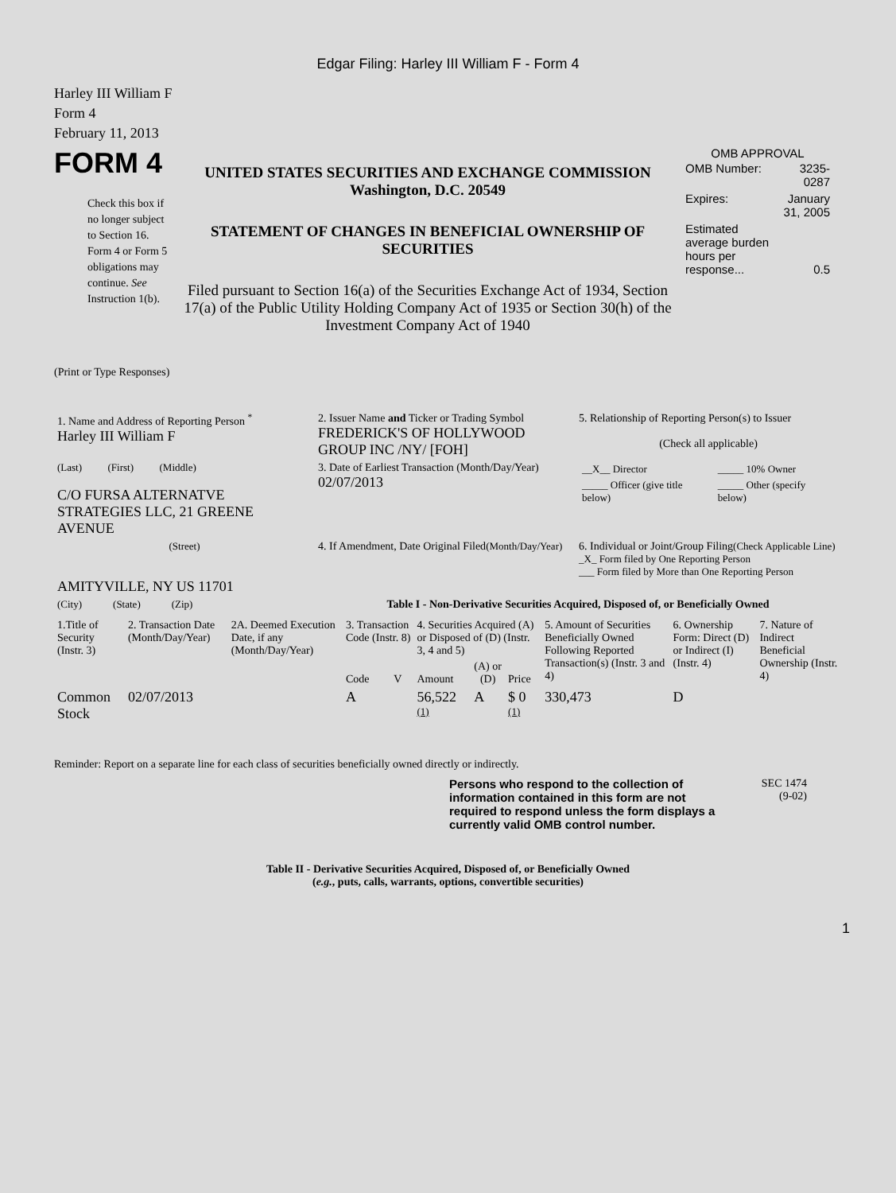Edgar Filing: Harley III William F - Form 4
Harley III William F
Form 4
February 11, 2013
FORM 4
Check this box if no longer subject to Section 16. Form 4 or Form 5 obligations may continue. See Instruction 1(b).
UNITED STATES SECURITIES AND EXCHANGE COMMISSION
Washington, D.C. 20549
STATEMENT OF CHANGES IN BENEFICIAL OWNERSHIP OF SECURITIES
Filed pursuant to Section 16(a) of the Securities Exchange Act of 1934, Section 17(a) of the Public Utility Holding Company Act of 1935 or Section 30(h) of the Investment Company Act of 1940
OMB APPROVAL
| OMB Number: | 3235-0287 |
| Expires: | January 31, 2005 |
| Estimated average burden hours per response... | 0.5 |
(Print or Type Responses)
| 1. Name and Address of Reporting Person <sup>*</sup> Harley III William F | 2. Issuer Name and Ticker or Trading Symbol FREDERICK'S OF HOLLYWOOD GROUP INC /NY/ [FOH] | 5. Relationship of Reporting Person(s) to Issuer (Check all applicable) |
| (Last) (First) (Middle) C/O FURSA ALTERNATVE STRATEGIES LLC, 21 GREENE AVENUE | 3. Date of Earliest Transaction (Month/Day/Year) 02/07/2013 | / __X__ Director / _____ 10% Owner / / _____ Officer (give title below) / _____ Other (specify below) / |
| (Street) AMITYVILLE, NY US 11701 | 4. If Amendment, Date Original Filed (Month/Day/Year) | 6. Individual or Joint/Group Filing (Check Applicable Line) _X_ Form filed by One Reporting Person ___ Form filed by More than One Reporting Person |
| (City) (State) (Zip) | Table I - Non-Derivative Securities Acquired, Disposed of, or Beneficially Owned | |
| 1.Title of Security (Instr. 3) | 2. Transaction Date (Month/Day/Year) | 2A. Deemed Execution Date, if any (Month/Day/Year) | 3. Transaction Code (Instr. 8) | | 4. Securities Acquired (A) or Disposed of (D) (Instr. 3, 4 and 5) | | | 5. Amount of Securities Beneficially Owned Following Reported Transaction(s) (Instr. 3 and 4) | 6. Ownership Form: Direct (D) or Indirect (I) (Instr. 4) | 7. Nature of Indirect Beneficial Ownership (Instr. 4) |
| --- | --- | --- | --- | --- | --- | --- | --- | --- | --- | --- |
| | | | Code | V | Amount | (A) or (D) | Price | | | |
| Common Stock | 02/07/2013 | | A | | 56,522 <sup>(1)</sup> | A | $ 0 <sup>(1)</sup> | 330,473 | D | |
Reminder: Report on a separate line for each class of securities beneficially owned directly or indirectly.
Persons who respond to the collection of information contained in this form are not required to respond unless the form displays a currently valid OMB control number.
SEC 1474
(9-02)
Table II - Derivative Securities Acquired, Disposed of, or Beneficially Owned
(e.g., puts, calls, warrants, options, convertible securities)
1